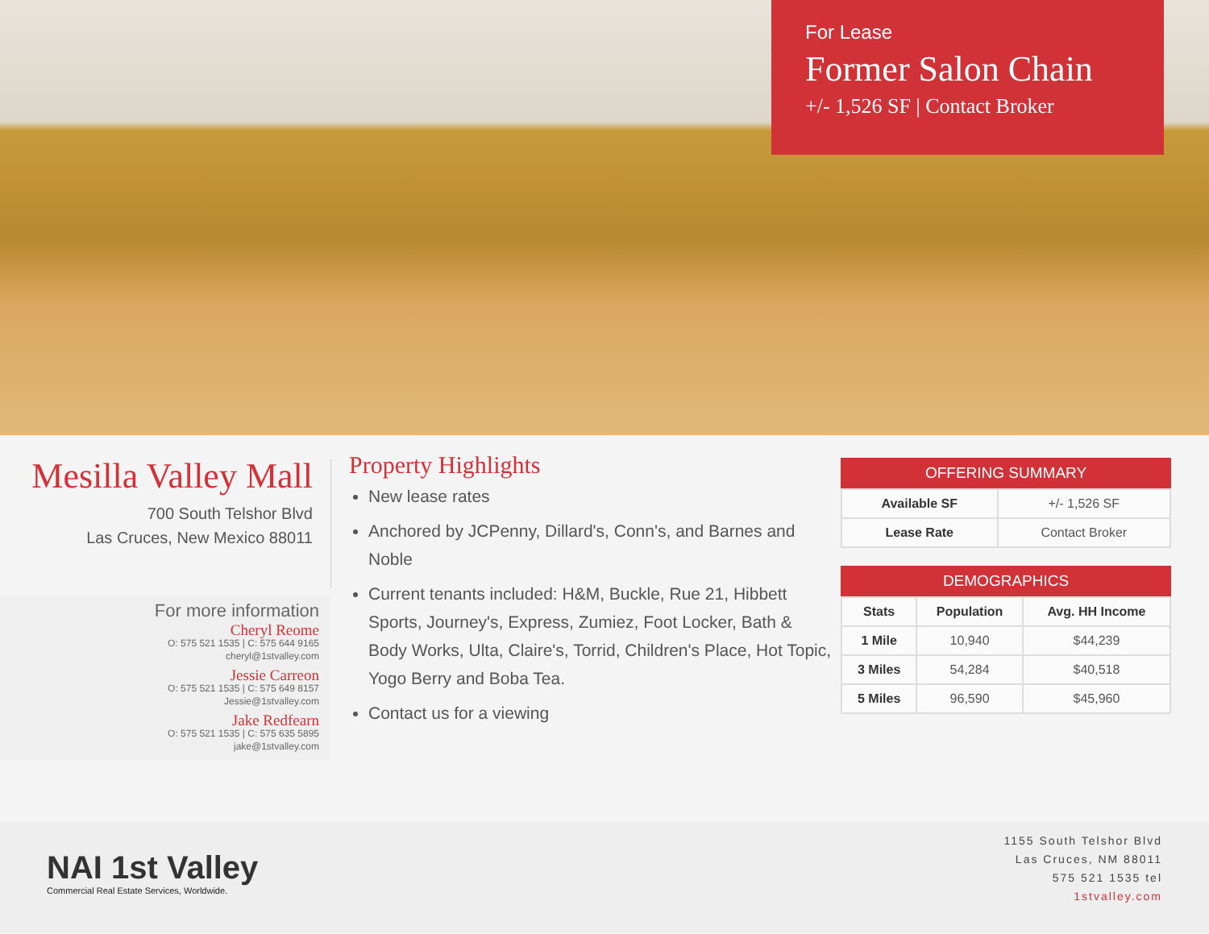For Lease
Former Salon Chain
+/- 1,526 SF | Contact Broker
Mesilla Valley Mall
700 South Telshor Blvd
Las Cruces, New Mexico 88011
For more information
Cheryl Reome
O: 575 521 1535 | C: 575 644 9165
cheryl@1stvalley.com
Jessie Carreon
O: 575 521 1535 | C: 575 649 8157
Jessie@1stvalley.com
Jake Redfearn
O: 575 521 1535 | C: 575 635 5895
jake@1stvalley.com
Property Highlights
New lease rates
Anchored by JCPenny, Dillard's, Conn's, and Barnes and Noble
Current tenants included: H&M, Buckle, Rue 21, Hibbett Sports, Journey's, Express, Zumiez, Foot Locker, Bath & Body Works, Ulta, Claire's, Torrid, Children's Place, Hot Topic, Yogo Berry and Boba Tea.
Contact us for a viewing
OFFERING SUMMARY
| Available SF | +/- 1,526 SF |
| Lease Rate | Contact Broker |
DEMOGRAPHICS
| Stats | Population | Avg. HH Income |
| --- | --- | --- |
| 1 Mile | 10,940 | $44,239 |
| 3 Miles | 54,284 | $40,518 |
| 5 Miles | 96,590 | $45,960 |
NAI 1st Valley
Commercial Real Estate Services, Worldwide.
1155 South Telshor Blvd
Las Cruces, NM 88011
575 521 1535 tel
1stvalley.com